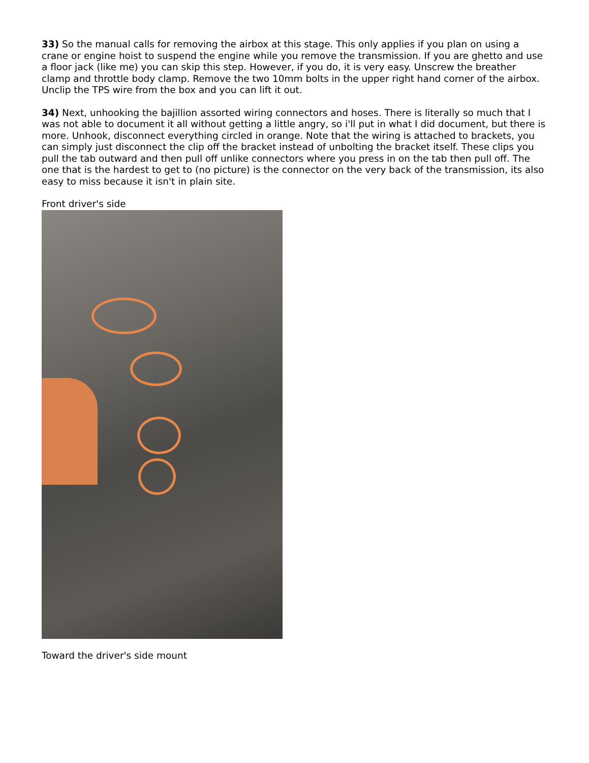33) So the manual calls for removing the airbox at this stage. This only applies if you plan on using a crane or engine hoist to suspend the engine while you remove the transmission. If you are ghetto and use a floor jack (like me) you can skip this step. However, if you do, it is very easy. Unscrew the breather clamp and throttle body clamp. Remove the two 10mm bolts in the upper right hand corner of the airbox. Unclip the TPS wire from the box and you can lift it out.
34) Next, unhooking the bajillion assorted wiring connectors and hoses. There is literally so much that I was not able to document it all without getting a little angry, so i'll put in what I did document, but there is more. Unhook, disconnect everything circled in orange. Note that the wiring is attached to brackets, you can simply just disconnect the clip off the bracket instead of unbolting the bracket itself. These clips you pull the tab outward and then pull off unlike connectors where you press in on the tab then pull off. The one that is the hardest to get to (no picture) is the connector on the very back of the transmission, its also easy to miss because it isn't in plain site.
Front driver's side
Toward the driver's side mount